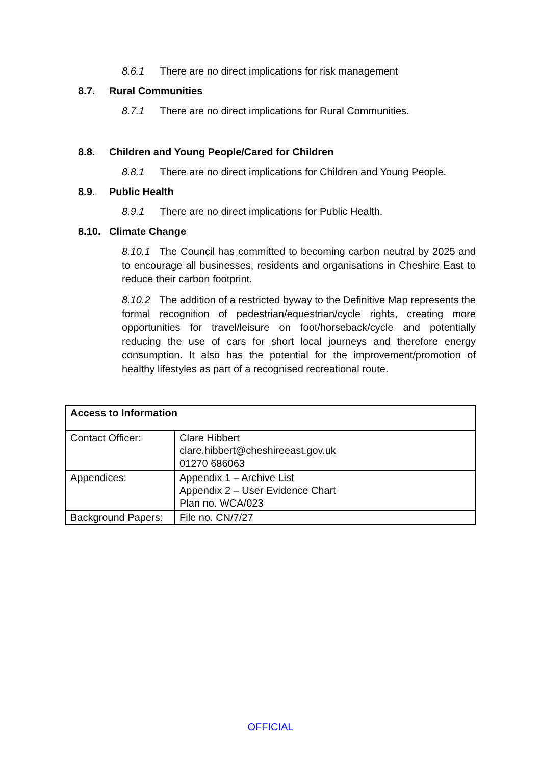8.6.1 There are no direct implications for risk management
8.7. Rural Communities
8.7.1 There are no direct implications for Rural Communities.
8.8. Children and Young People/Cared for Children
8.8.1 There are no direct implications for Children and Young People.
8.9. Public Health
8.9.1 There are no direct implications for Public Health.
8.10. Climate Change
8.10.1 The Council has committed to becoming carbon neutral by 2025 and to encourage all businesses, residents and organisations in Cheshire East to reduce their carbon footprint.
8.10.2 The addition of a restricted byway to the Definitive Map represents the formal recognition of pedestrian/equestrian/cycle rights, creating more opportunities for travel/leisure on foot/horseback/cycle and potentially reducing the use of cars for short local journeys and therefore energy consumption. It also has the potential for the improvement/promotion of healthy lifestyles as part of a recognised recreational route.
| Access to Information | |
| Contact Officer: | Clare Hibbert clare.hibbert@cheshireeast.gov.uk 01270 686063 |
| Appendices: | Appendix 1 – Archive List Appendix 2 – User Evidence Chart Plan no. WCA/023 |
| Background Papers: | File no. CN/7/27 |
OFFICIAL